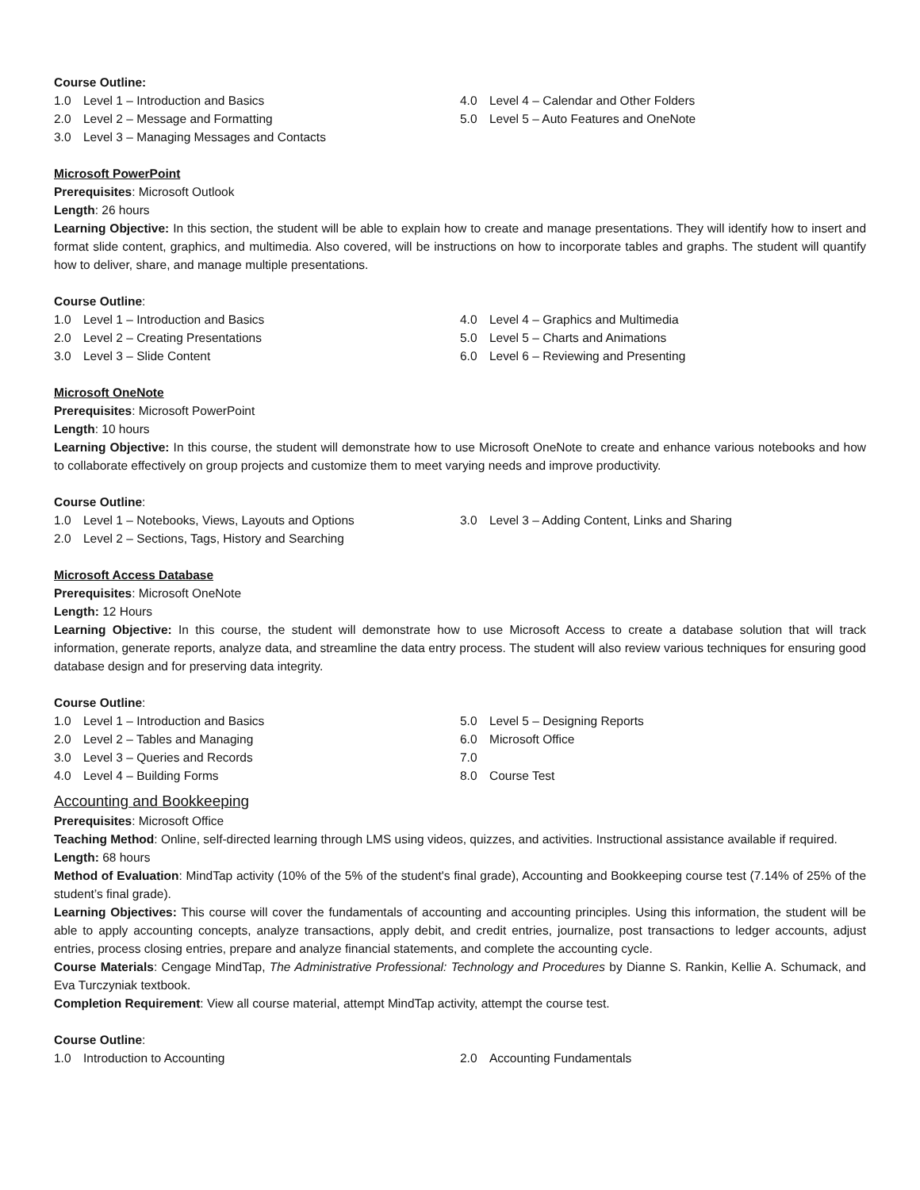Course Outline:
1.0 Level 1 – Introduction and Basics
2.0 Level 2 – Message and Formatting
3.0 Level 3 – Managing Messages and Contacts
4.0 Level 4 – Calendar and Other Folders
5.0 Level 5 – Auto Features and OneNote
Microsoft PowerPoint
Prerequisites: Microsoft Outlook
Length: 26 hours
Learning Objective: In this section, the student will be able to explain how to create and manage presentations. They will identify how to insert and format slide content, graphics, and multimedia. Also covered, will be instructions on how to incorporate tables and graphs. The student will quantify how to deliver, share, and manage multiple presentations.
Course Outline:
1.0 Level 1 – Introduction and Basics
2.0 Level 2 – Creating Presentations
3.0 Level 3 – Slide Content
4.0 Level 4 – Graphics and Multimedia
5.0 Level 5 – Charts and Animations
6.0 Level 6 – Reviewing and Presenting
Microsoft OneNote
Prerequisites: Microsoft PowerPoint
Length: 10 hours
Learning Objective: In this course, the student will demonstrate how to use Microsoft OneNote to create and enhance various notebooks and how to collaborate effectively on group projects and customize them to meet varying needs and improve productivity.
Course Outline:
1.0 Level 1 – Notebooks, Views, Layouts and Options
2.0 Level 2 – Sections, Tags, History and Searching
3.0 Level 3 – Adding Content, Links and Sharing
Microsoft Access Database
Prerequisites: Microsoft OneNote
Length: 12 Hours
Learning Objective: In this course, the student will demonstrate how to use Microsoft Access to create a database solution that will track information, generate reports, analyze data, and streamline the data entry process. The student will also review various techniques for ensuring good database design and for preserving data integrity.
Course Outline:
1.0 Level 1 – Introduction and Basics
2.0 Level 2 – Tables and Managing
3.0 Level 3 – Queries and Records
4.0 Level 4 – Building Forms
5.0 Level 5 – Designing Reports
6.0 Microsoft Office
7.0
8.0 Course Test
Accounting and Bookkeeping
Prerequisites: Microsoft Office
Teaching Method: Online, self-directed learning through LMS using videos, quizzes, and activities. Instructional assistance available if required.
Length: 68 hours
Method of Evaluation: MindTap activity (10% of the 5% of the student's final grade), Accounting and Bookkeeping course test (7.14% of 25% of the student’s final grade).
Learning Objectives: This course will cover the fundamentals of accounting and accounting principles. Using this information, the student will be able to apply accounting concepts, analyze transactions, apply debit, and credit entries, journalize, post transactions to ledger accounts, adjust entries, process closing entries, prepare and analyze financial statements, and complete the accounting cycle.
Course Materials: Cengage MindTap, The Administrative Professional: Technology and Procedures by Dianne S. Rankin, Kellie A. Schumack, and Eva Turczyniak textbook.
Completion Requirement: View all course material, attempt MindTap activity, attempt the course test.
Course Outline:
1.0 Introduction to Accounting 2.0 Accounting Fundamentals